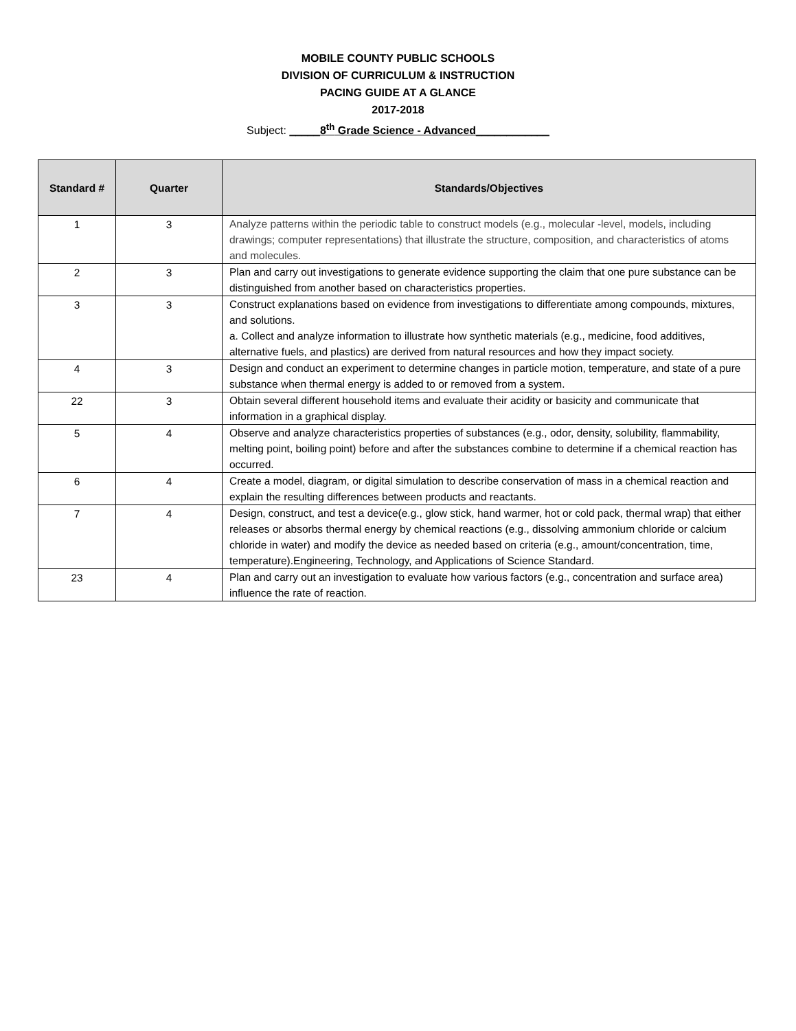MOBILE COUNTY PUBLIC SCHOOLS
DIVISION OF CURRICULUM & INSTRUCTION
PACING GUIDE AT A GLANCE
2017-2018
Subject: _____8<sup>th</sup> Grade Science - Advanced____________
| Standard # | Quarter | Standards/Objectives |
| --- | --- | --- |
| 1 | 3 | Analyze patterns within the periodic table to construct models (e.g., molecular -level, models, including drawings; computer representations) that illustrate the structure, composition, and characteristics of atoms and molecules. |
| 2 | 3 | Plan and carry out investigations to generate evidence supporting the claim that one pure substance can be distinguished from another based on characteristics properties. |
| 3 | 3 | Construct explanations based on evidence from investigations to differentiate among compounds, mixtures, and solutions. a. Collect and analyze information to illustrate how synthetic materials (e.g., medicine, food additives, alternative fuels, and plastics) are derived from natural resources and how they impact society. |
| 4 | 3 | Design and conduct an experiment to determine changes in particle motion, temperature, and state of a pure substance when thermal energy is added to or removed from a system. |
| 22 | 3 | Obtain several different household items and evaluate their acidity or basicity and communicate that information in a graphical display. |
| 5 | 4 | Observe and analyze characteristics properties of substances (e.g., odor, density, solubility, flammability, melting point, boiling point) before and after the substances combine to determine if a chemical reaction has occurred. |
| 6 | 4 | Create a model, diagram, or digital simulation to describe conservation of mass in a chemical reaction and explain the resulting differences between products and reactants. |
| 7 | 4 | Design, construct, and test a device(e.g., glow stick, hand warmer, hot or cold pack, thermal wrap) that either releases or absorbs thermal energy by chemical reactions (e.g., dissolving ammonium chloride or calcium chloride in water) and modify the device as needed based on criteria (e.g., amount/concentration, time, temperature).Engineering, Technology, and Applications of Science Standard. |
| 23 | 4 | Plan and carry out an investigation to evaluate how various factors (e.g., concentration and surface area) influence the rate of reaction. |